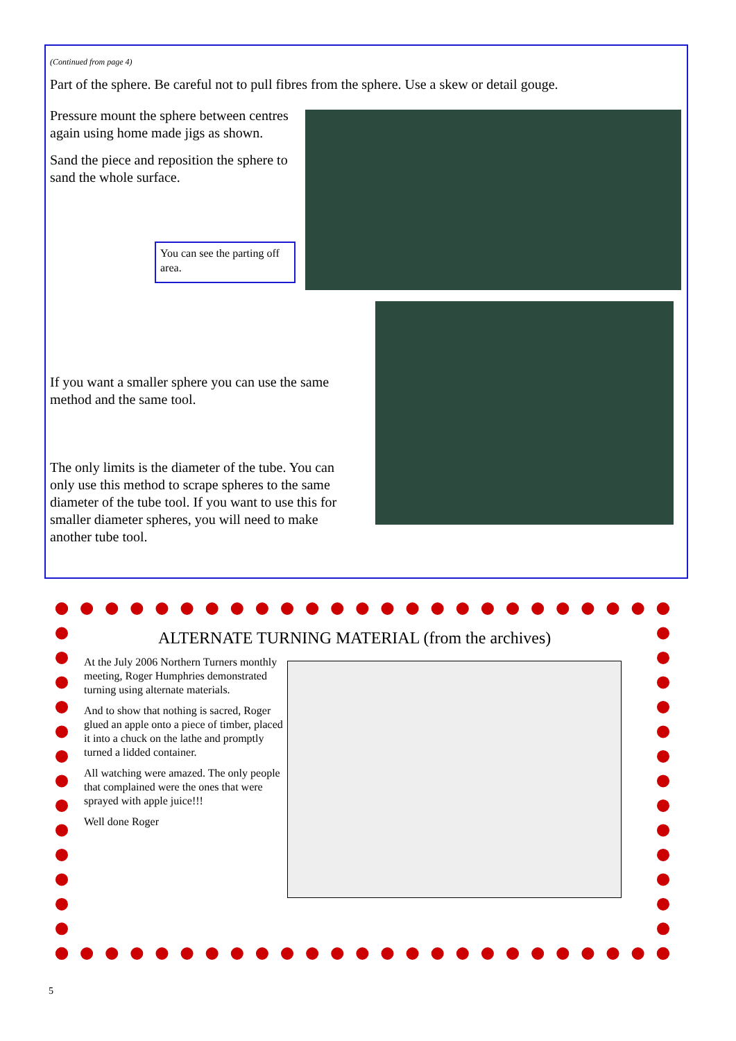(Continued from page 4)
Part of the sphere. Be careful not to pull fibres from the sphere. Use a skew or detail gouge.
Pressure mount the sphere between centres again using home made jigs as shown.
Sand the piece and reposition the sphere to sand the whole surface.
You can see the parting off area.
If you want a smaller sphere you can use the same method and the same tool.
The only limits is the diameter of the tube. You can only use this method to scrape spheres to the same diameter of the tube tool. If you want to use this for smaller diameter spheres, you will need to make another tube tool.
ALTERNATE TURNING MATERIAL (from the archives)
At the July 2006 Northern Turners monthly meeting, Roger Humphries demonstrated turning using alternate materials.
And to show that nothing is sacred, Roger glued an apple onto a piece of timber, placed it into a chuck on the lathe and promptly turned a lidded container.
All watching were amazed. The only people that complained were the ones that were sprayed with apple juice!!!
Well done Roger
5